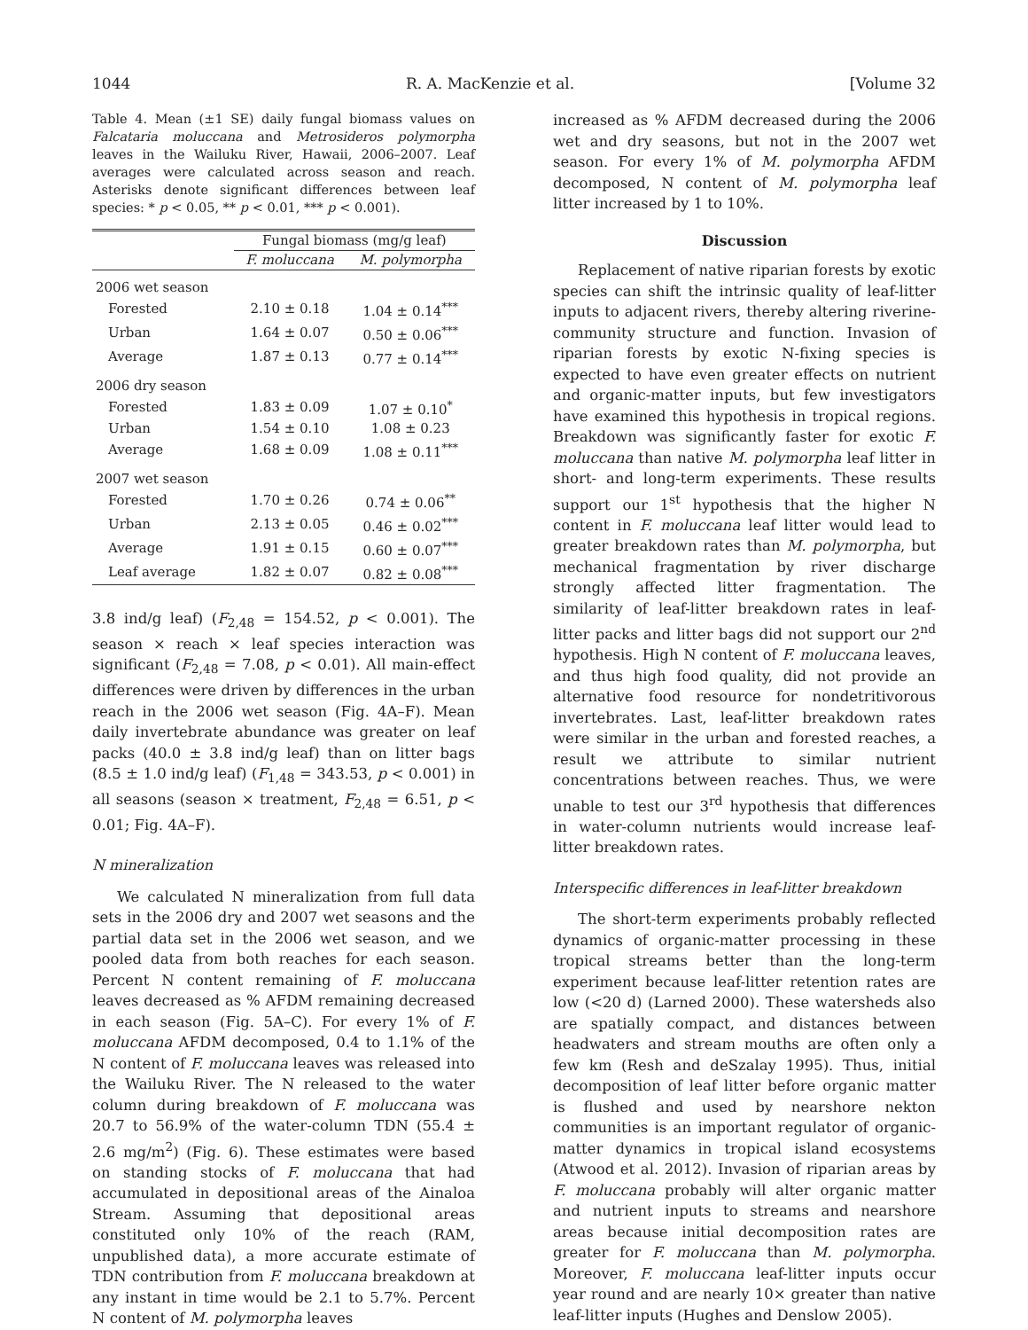1044 R. A. MacKenzie et al. [Volume 32
Table 4. Mean (±1 SE) daily fungal biomass values on Falcataria moluccana and Metrosideros polymorpha leaves in the Wailuku River, Hawaii, 2006–2007. Leaf averages were calculated across season and reach. Asterisks denote significant differences between leaf species: * p < 0.05, ** p < 0.01, *** p < 0.001).
| | Fungal biomass (mg/g leaf) | |
| --- | --- | --- |
| | F. moluccana | M. polymorpha |
| 2006 wet season | | |
| Forested | 2.10 ± 0.18 | 1.04 ± 0.14<sup>***</sup> |
| Urban | 1.64 ± 0.07 | 0.50 ± 0.06<sup>***</sup> |
| Average | 1.87 ± 0.13 | 0.77 ± 0.14<sup>***</sup> |
| 2006 dry season | | |
| Forested | 1.83 ± 0.09 | 1.07 ± 0.10<sup>*</sup> |
| Urban | 1.54 ± 0.10 | 1.08 ± 0.23 |
| Average | 1.68 ± 0.09 | 1.08 ± 0.11<sup>***</sup> |
| 2007 wet season | | |
| Forested | 1.70 ± 0.26 | 0.74 ± 0.06<sup>**</sup> |
| Urban | 2.13 ± 0.05 | 0.46 ± 0.02<sup>***</sup> |
| Average | 1.91 ± 0.15 | 0.60 ± 0.07<sup>***</sup> |
| Leaf average | 1.82 ± 0.07 | 0.82 ± 0.08<sup>***</sup> |
3.8 ind/g leaf) (F<sub>2,48</sub> = 154.52, p < 0.001). The season × reach × leaf species interaction was significant (F<sub>2,48</sub> = 7.08, p < 0.01). All main-effect differences were driven by differences in the urban reach in the 2006 wet season (Fig. 4A–F). Mean daily invertebrate abundance was greater on leaf packs (40.0 ± 3.8 ind/g leaf) than on litter bags (8.5 ± 1.0 ind/g leaf) (F<sub>1,48</sub> = 343.53, p < 0.001) in all seasons (season × treatment, F<sub>2,48</sub> = 6.51, p < 0.01; Fig. 4A–F).
N mineralization
We calculated N mineralization from full data sets in the 2006 dry and 2007 wet seasons and the partial data set in the 2006 wet season, and we pooled data from both reaches for each season. Percent N content remaining of F. moluccana leaves decreased as % AFDM remaining decreased in each season (Fig. 5A–C). For every 1% of F. moluccana AFDM decomposed, 0.4 to 1.1% of the N content of F. moluccana leaves was released into the Wailuku River. The N released to the water column during breakdown of F. moluccana was 20.7 to 56.9% of the water-column TDN (55.4 ± 2.6 mg/m<sup>2</sup>) (Fig. 6). These estimates were based on standing stocks of F. moluccana that had accumulated in depositional areas of the Ainaloa Stream. Assuming that depositional areas constituted only 10% of the reach (RAM, unpublished data), a more accurate estimate of TDN contribution from F. moluccana breakdown at any instant in time would be 2.1 to 5.7%. Percent N content of M. polymorpha leaves
increased as % AFDM decreased during the 2006 wet and dry seasons, but not in the 2007 wet season. For every 1% of M. polymorpha AFDM decomposed, N content of M. polymorpha leaf litter increased by 1 to 10%.
Discussion
Replacement of native riparian forests by exotic species can shift the intrinsic quality of leaf-litter inputs to adjacent rivers, thereby altering riverine-community structure and function. Invasion of riparian forests by exotic N-fixing species is expected to have even greater effects on nutrient and organic-matter inputs, but few investigators have examined this hypothesis in tropical regions. Breakdown was significantly faster for exotic F. moluccana than native M. polymorpha leaf litter in short- and long-term experiments. These results support our 1<sup>st</sup> hypothesis that the higher N content in F. moluccana leaf litter would lead to greater breakdown rates than M. polymorpha, but mechanical fragmentation by river discharge strongly affected litter fragmentation. The similarity of leaf-litter breakdown rates in leaf-litter packs and litter bags did not support our 2<sup>nd</sup> hypothesis. High N content of F. moluccana leaves, and thus high food quality, did not provide an alternative food resource for nondetritivorous invertebrates. Last, leaf-litter breakdown rates were similar in the urban and forested reaches, a result we attribute to similar nutrient concentrations between reaches. Thus, we were unable to test our 3<sup>rd</sup> hypothesis that differences in water-column nutrients would increase leaf-litter breakdown rates.
Interspecific differences in leaf-litter breakdown
The short-term experiments probably reflected dynamics of organic-matter processing in these tropical streams better than the long-term experiment because leaf-litter retention rates are low (<20 d) (Larned 2000). These watersheds also are spatially compact, and distances between headwaters and stream mouths are often only a few km (Resh and deSzalay 1995). Thus, initial decomposition of leaf litter before organic matter is flushed and used by nearshore nekton communities is an important regulator of organic-matter dynamics in tropical island ecosystems (Atwood et al. 2012). Invasion of riparian areas by F. moluccana probably will alter organic matter and nutrient inputs to streams and nearshore areas because initial decomposition rates are greater for F. moluccana than M. polymorpha. Moreover, F. moluccana leaf-litter inputs occur year round and are nearly 10× greater than native leaf-litter inputs (Hughes and Denslow 2005).